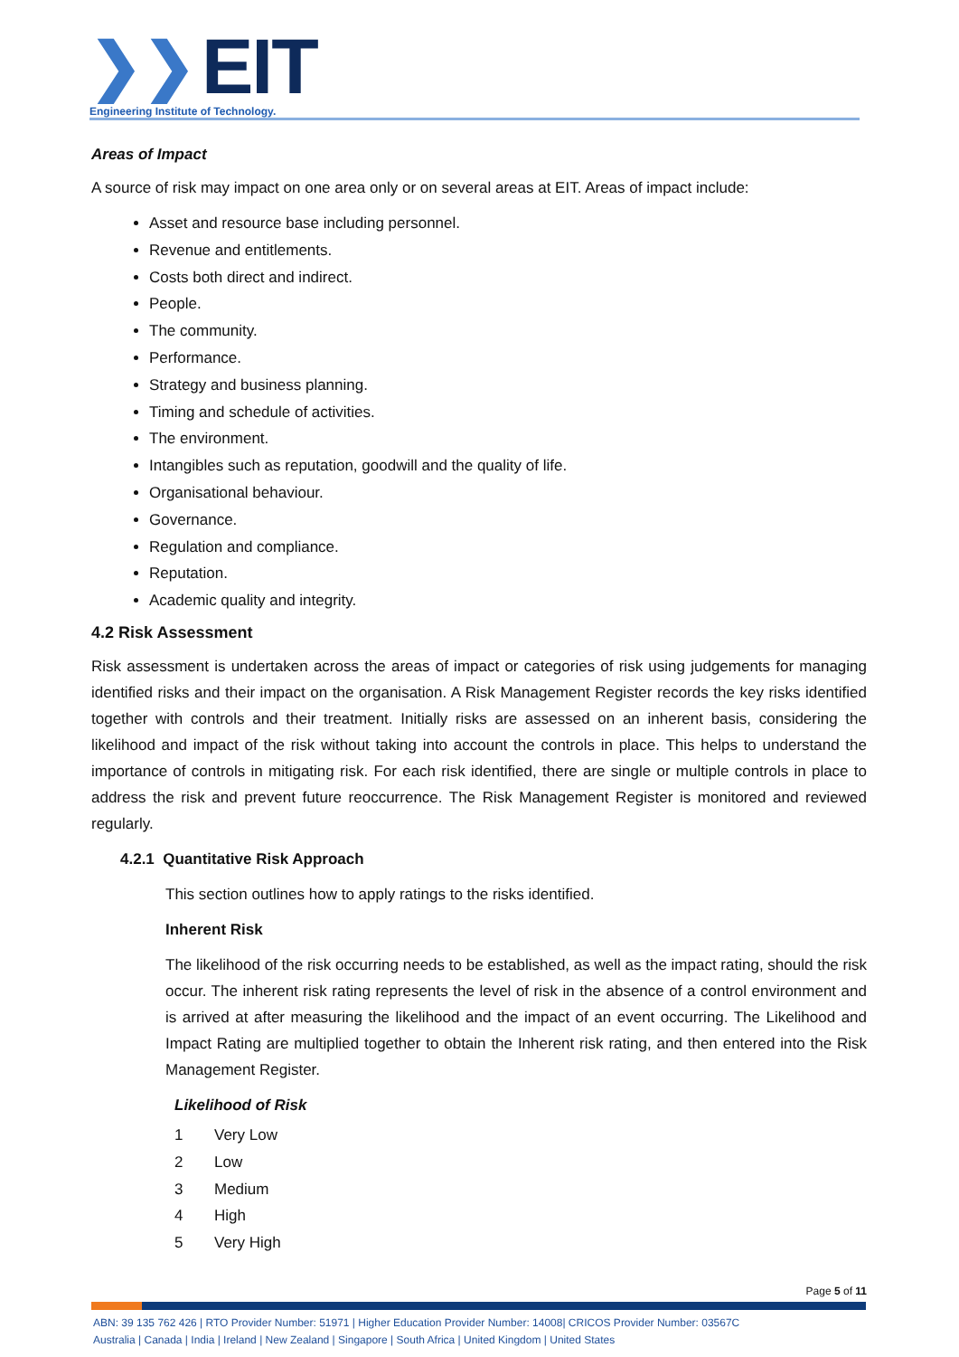❯❯ EIT
Engineering Institute of Technology.
Areas of Impact
A source of risk may impact on one area only or on several areas at EIT. Areas of impact include:
Asset and resource base including personnel.
Revenue and entitlements.
Costs both direct and indirect.
People.
The community.
Performance.
Strategy and business planning.
Timing and schedule of activities.
The environment.
Intangibles such as reputation, goodwill and the quality of life.
Organisational behaviour.
Governance.
Regulation and compliance.
Reputation.
Academic quality and integrity.
4.2 Risk Assessment
Risk assessment is undertaken across the areas of impact or categories of risk using judgements for managing identified risks and their impact on the organisation. A Risk Management Register records the key risks identified together with controls and their treatment. Initially risks are assessed on an inherent basis, considering the likelihood and impact of the risk without taking into account the controls in place. This helps to understand the importance of controls in mitigating risk. For each risk identified, there are single or multiple controls in place to address the risk and prevent future reoccurrence. The Risk Management Register is monitored and reviewed regularly.
4.2.1 Quantitative Risk Approach
This section outlines how to apply ratings to the risks identified.
Inherent Risk
The likelihood of the risk occurring needs to be established, as well as the impact rating, should the risk occur. The inherent risk rating represents the level of risk in the absence of a control environment and is arrived at after measuring the likelihood and the impact of an event occurring. The Likelihood and Impact Rating are multiplied together to obtain the Inherent risk rating, and then entered into the Risk Management Register.
Likelihood of Risk
1 Very Low
2 Low
3 Medium
4 High
5 Very High
Page 5 of 11
ABN: 39 135 762 426 | RTO Provider Number: 51971 | Higher Education Provider Number: 14008| CRICOS Provider Number: 03567C
Australia | Canada | India | Ireland | New Zealand | Singapore | South Africa | United Kingdom | United States